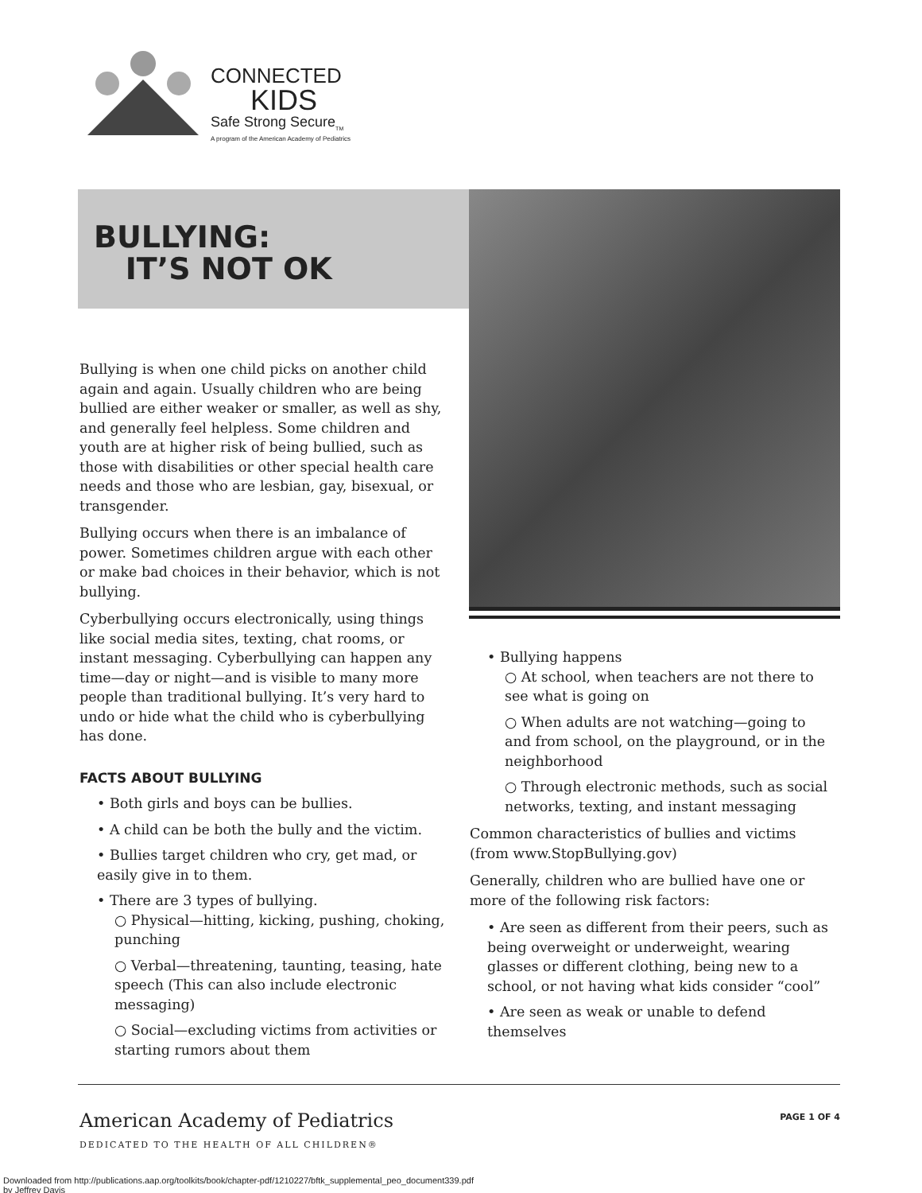CONNECTED
KIDS
Safe Strong Secure<sub>TM</sub>
A program of the American Academy of Pediatrics
BULLYING:
IT’S NOT OK
Bullying is when one child picks on another child again and again. Usually children who are being bullied are either weaker or smaller, as well as shy, and generally feel helpless. Some children and youth are at higher risk of being bullied, such as those with disabilities or other special health care needs and those who are lesbian, gay, bisexual, or transgender.
Bullying occurs when there is an imbalance of power. Sometimes children argue with each other or make bad choices in their behavior, which is not bullying.
Cyberbullying occurs electronically, using things like social media sites, texting, chat rooms, or instant messaging. Cyberbullying can happen any time—day or night—and is visible to many more people than traditional bullying. It’s very hard to undo or hide what the child who is cyberbullying has done.
FACTS ABOUT BULLYING
• Both girls and boys can be bullies.
• A child can be both the bully and the victim.
• Bullies target children who cry, get mad, or easily give in to them.
• There are 3 types of bullying.
○ Physical—hitting, kicking, pushing, choking, punching
○ Verbal—threatening, taunting, teasing, hate speech (This can also include electronic messaging)
○ Social—excluding victims from activities or starting rumors about them
• Bullying happens
○ At school, when teachers are not there to see what is going on
○ When adults are not watching—going to and from school, on the playground, or in the neighborhood
○ Through electronic methods, such as social networks, texting, and instant messaging
Common characteristics of bullies and victims (from www.StopBullying.gov)
Generally, children who are bullied have one or more of the following risk factors:
• Are seen as different from their peers, such as being overweight or underweight, wearing glasses or different clothing, being new to a school, or not having what kids consider “cool”
• Are seen as weak or unable to defend themselves
American Academy of Pediatrics
DEDICATED TO THE HEALTH OF ALL CHILDREN®
PAGE 1 OF 4
Downloaded from http://publications.aap.org/toolkits/book/chapter-pdf/1210227/bftk_supplemental_peo_document339.pdf
by Jeffrey Davis